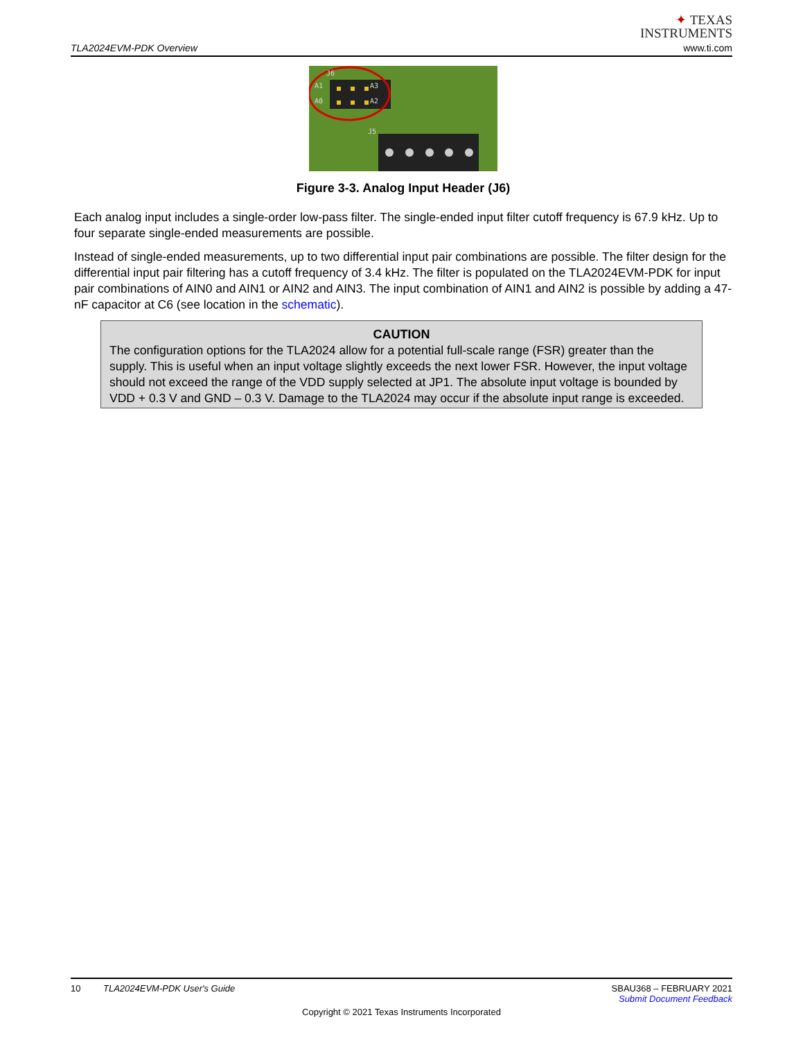TLA2024EVM-PDK Overview
✦ TEXAS
INSTRUMENTS
www.ti.com
A1
A0
A3
A2
J6
J5
Figure 3-3. Analog Input Header (J6)
Each analog input includes a single-order low-pass filter. The single-ended input filter cutoff frequency is 67.9 kHz. Up to four separate single-ended measurements are possible.
Instead of single-ended measurements, up to two differential input pair combinations are possible. The filter design for the differential input pair filtering has a cutoff frequency of 3.4 kHz. The filter is populated on the TLA2024EVM-PDK for input pair combinations of AIN0 and AIN1 or AIN2 and AIN3. The input combination of AIN1 and AIN2 is possible by adding a 47-nF capacitor at C6 (see location in the schematic).
CAUTION
The configuration options for the TLA2024 allow for a potential full-scale range (FSR) greater than the supply. This is useful when an input voltage slightly exceeds the next lower FSR. However, the input voltage should not exceed the range of the VDD supply selected at JP1. The absolute input voltage is bounded by VDD + 0.3 V and GND – 0.3 V. Damage to the TLA2024 may occur if the absolute input range is exceeded.
10 TLA2024EVM-PDK User's Guide
SBAU368 – FEBRUARY 2021
Submit Document Feedback
Copyright © 2021 Texas Instruments Incorporated